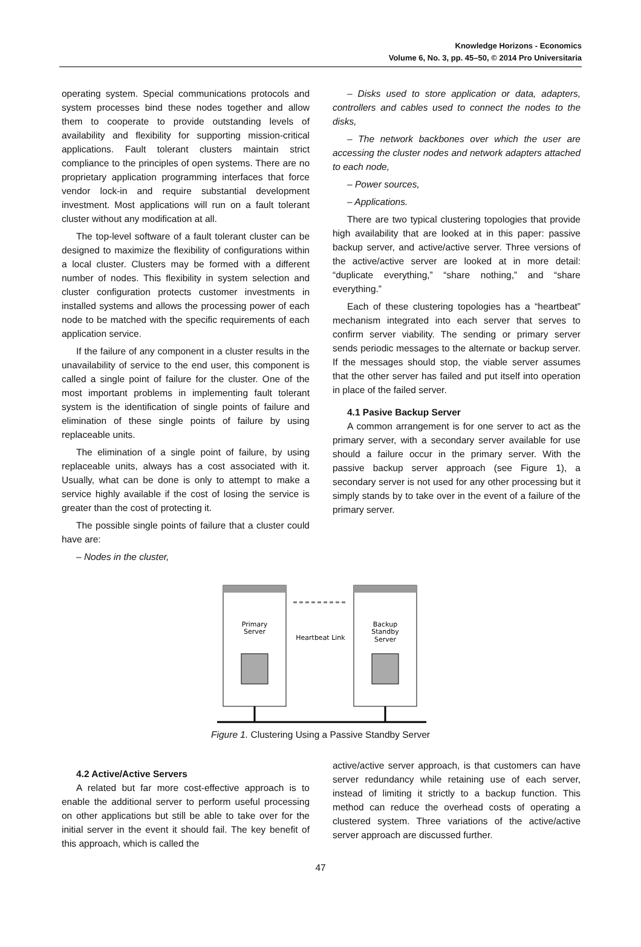Knowledge Horizons - Economics
Volume 6, No. 3, pp. 45–50, © 2014 Pro Universitaria
operating system. Special communications protocols and system processes bind these nodes together and allow them to cooperate to provide outstanding levels of availability and flexibility for supporting mission-critical applications. Fault tolerant clusters maintain strict compliance to the principles of open systems. There are no proprietary application programming interfaces that force vendor lock-in and require substantial development investment. Most applications will run on a fault tolerant cluster without any modification at all.
The top-level software of a fault tolerant cluster can be designed to maximize the flexibility of configurations within a local cluster. Clusters may be formed with a different number of nodes. This flexibility in system selection and cluster configuration protects customer investments in installed systems and allows the processing power of each node to be matched with the specific requirements of each application service.
If the failure of any component in a cluster results in the unavailability of service to the end user, this component is called a single point of failure for the cluster. One of the most important problems in implementing fault tolerant system is the identification of single points of failure and elimination of these single points of failure by using replaceable units.
The elimination of a single point of failure, by using replaceable units, always has a cost associated with it. Usually, what can be done is only to attempt to make a service highly available if the cost of losing the service is greater than the cost of protecting it.
The possible single points of failure that a cluster could have are:
– Nodes in the cluster,
– Disks used to store application or data, adapters, controllers and cables used to connect the nodes to the disks,
– The network backbones over which the user are accessing the cluster nodes and network adapters attached to each node,
– Power sources,
– Applications.
There are two typical clustering topologies that provide high availability that are looked at in this paper: passive backup server, and active/active server. Three versions of the active/active server are looked at in more detail: “duplicate everything,” “share nothing,” and “share everything.”
Each of these clustering topologies has a “heartbeat” mechanism integrated into each server that serves to confirm server viability. The sending or primary server sends periodic messages to the alternate or backup server. If the messages should stop, the viable server assumes that the other server has failed and put itself into operation in place of the failed server.
4.1 Pasive Backup Server
A common arrangement is for one server to act as the primary server, with a secondary server available for use should a failure occur in the primary server. With the passive backup server approach (see Figure 1), a secondary server is not used for any other processing but it simply stands by to take over in the event of a failure of the primary server.
Primary
Server
Backup
Standby
Server
Heartbeat Link
Figure 1. Clustering Using a Passive Standby Server
4.2 Active/Active Servers
A related but far more cost-effective approach is to enable the additional server to perform useful processing on other applications but still be able to take over for the initial server in the event it should fail. The key benefit of this approach, which is called the
active/active server approach, is that customers can have server redundancy while retaining use of each server, instead of limiting it strictly to a backup function. This method can reduce the overhead costs of operating a clustered system. Three variations of the active/active server approach are discussed further.
47